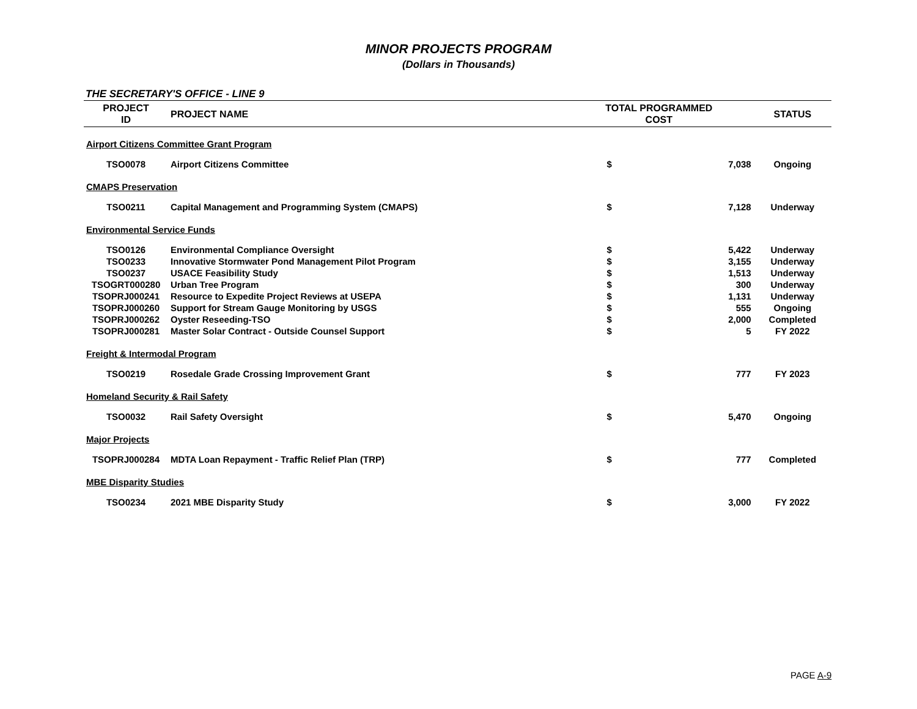MINOR PROJECTS PROGRAM
(Dollars in Thousands)
THE SECRETARY'S OFFICE - LINE 9
| PROJECT ID | PROJECT NAME | TOTAL PROGRAMMED COST | | STATUS |
| --- | --- | --- | --- | --- |
| Airport Citizens Committee Grant Program | | | | |
| TSO0078 | Airport Citizens Committee | $ | 7,038 | Ongoing |
| CMAPS Preservation | | | | |
| TSO0211 | Capital Management and Programming System (CMAPS) | $ | 7,128 | Underway |
| Environmental Service Funds | | | | |
| TSO0126 | Environmental Compliance Oversight | $ | 5,422 | Underway |
| TSO0233 | Innovative Stormwater Pond Management Pilot Program | $ | 3,155 | Underway |
| TSO0237 | USACE Feasibility Study | $ | 1,513 | Underway |
| TSOGRT000280 | Urban Tree Program | $ | 300 | Underway |
| TSOPRJ000241 | Resource to Expedite Project Reviews at USEPA | $ | 1,131 | Underway |
| TSOPRJ000260 | Support for Stream Gauge Monitoring by USGS | $ | 555 | Ongoing |
| TSOPRJ000262 | Oyster Reseeding-TSO | $ | 2,000 | Completed |
| TSOPRJ000281 | Master Solar Contract - Outside Counsel Support | $ | 5 | FY 2022 |
| Freight & Intermodal Program | | | | |
| TSO0219 | Rosedale Grade Crossing Improvement Grant | $ | 777 | FY 2023 |
| Homeland Security & Rail Safety | | | | |
| TSO0032 | Rail Safety Oversight | $ | 5,470 | Ongoing |
| Major Projects | | | | |
| TSOPRJ000284 | MDTA Loan Repayment - Traffic Relief Plan (TRP) | $ | 777 | Completed |
| MBE Disparity Studies | | | | |
| TSO0234 | 2021 MBE Disparity Study | $ | 3,000 | FY 2022 |
PAGE A-9